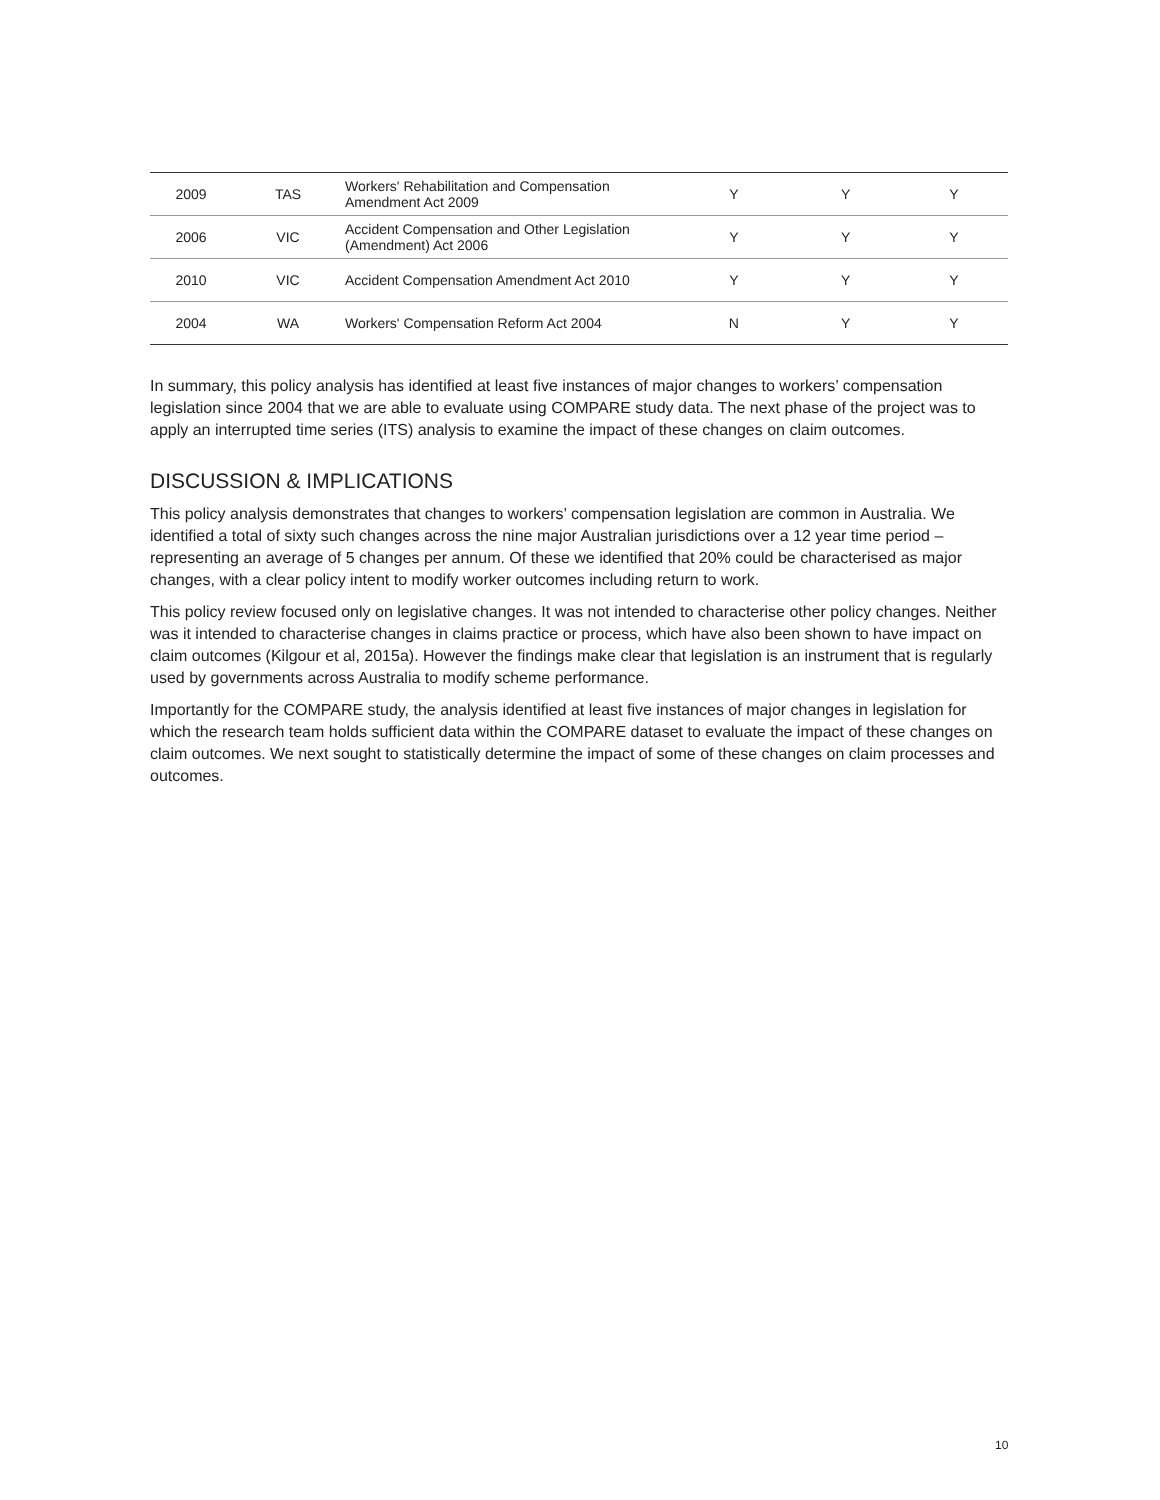| 2009 | TAS | Workers' Rehabilitation and Compensation Amendment Act 2009 | Y | Y | Y |
| 2006 | VIC | Accident Compensation and Other Legislation (Amendment) Act 2006 | Y | Y | Y |
| 2010 | VIC | Accident Compensation Amendment Act 2010 | Y | Y | Y |
| 2004 | WA | Workers' Compensation Reform Act 2004 | N | Y | Y |
In summary, this policy analysis has identified at least five instances of major changes to workers’ compensation legislation since 2004 that we are able to evaluate using COMPARE study data. The next phase of the project was to apply an interrupted time series (ITS) analysis to examine the impact of these changes on claim outcomes.
DISCUSSION & IMPLICATIONS
This policy analysis demonstrates that changes to workers’ compensation legislation are common in Australia. We identified a total of sixty such changes across the nine major Australian jurisdictions over a 12 year time period – representing an average of 5 changes per annum. Of these we identified that 20% could be characterised as major changes, with a clear policy intent to modify worker outcomes including return to work.
This policy review focused only on legislative changes. It was not intended to characterise other policy changes. Neither was it intended to characterise changes in claims practice or process, which have also been shown to have impact on claim outcomes (Kilgour et al, 2015a). However the findings make clear that legislation is an instrument that is regularly used by governments across Australia to modify scheme performance.
Importantly for the COMPARE study, the analysis identified at least five instances of major changes in legislation for which the research team holds sufficient data within the COMPARE dataset to evaluate the impact of these changes on claim outcomes. We next sought to statistically determine the impact of some of these changes on claim processes and outcomes.
10